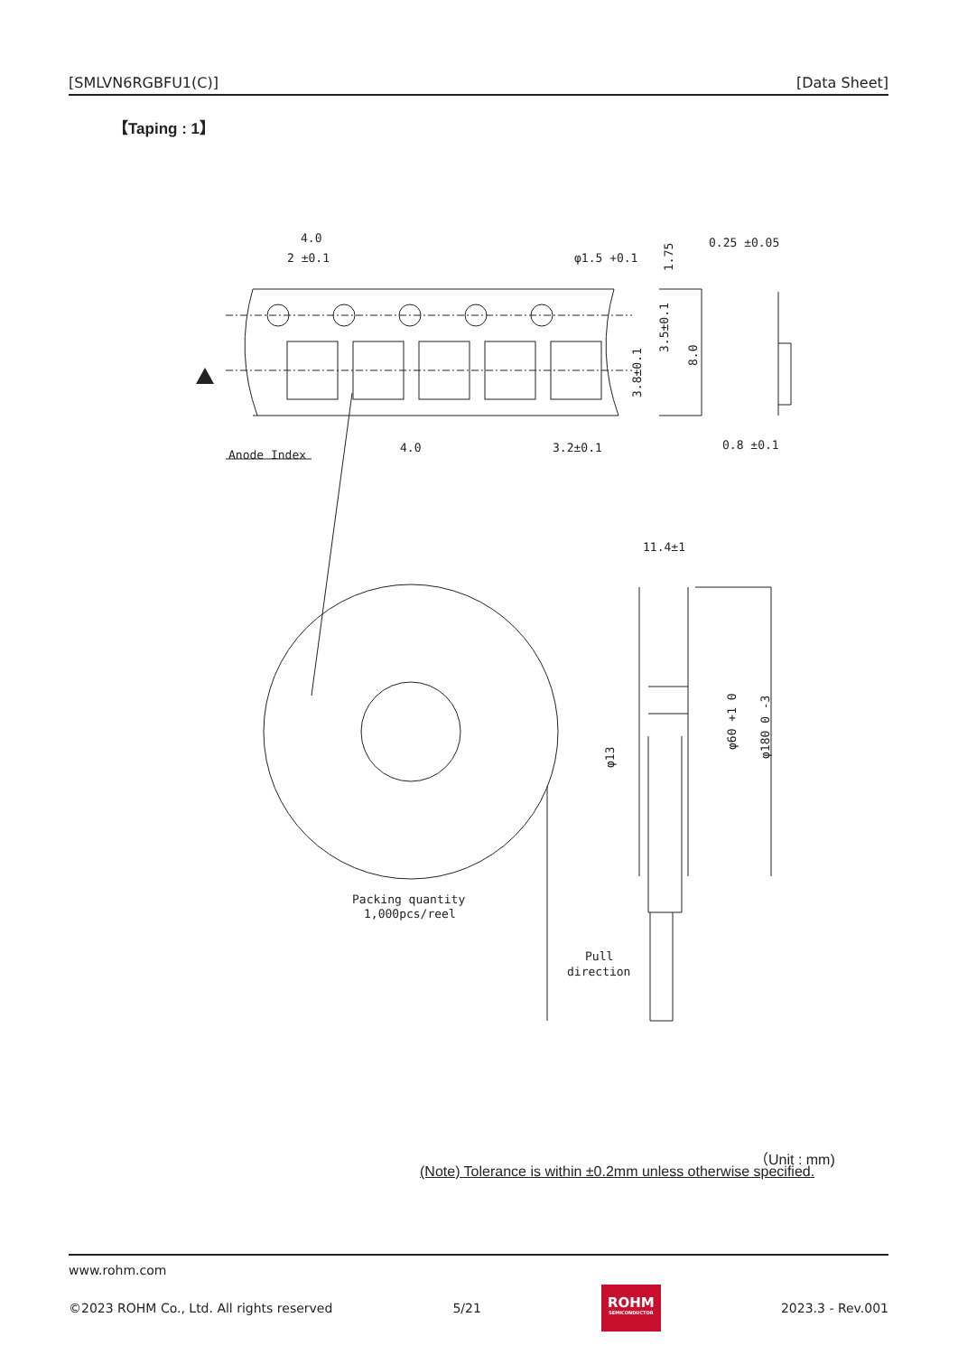[SMLVN6RGBFU1(C)] [Data Sheet]
【Taping : 1】
4.0
2 ±0.1
φ1.5 +0.1
0.25 ±0.05
4.0
3.2±0.1
0.8 ±0.1
Anode Index
11.4±1
Packing quantity
1,000pcs/reel
Pull
direction
3.5±0.1
8.0
3.8±0.1
1.75
φ13
φ60 +1 0
φ180 0 -3
（Unit : mm)
(Note) Tolerance is within ±0.2mm unless otherwise specified.
www.rohm.com
©2023 ROHM Co., Ltd. All rights reserved 5/21
ROHM
SEMICONDUCTOR
2023.3 - Rev.001